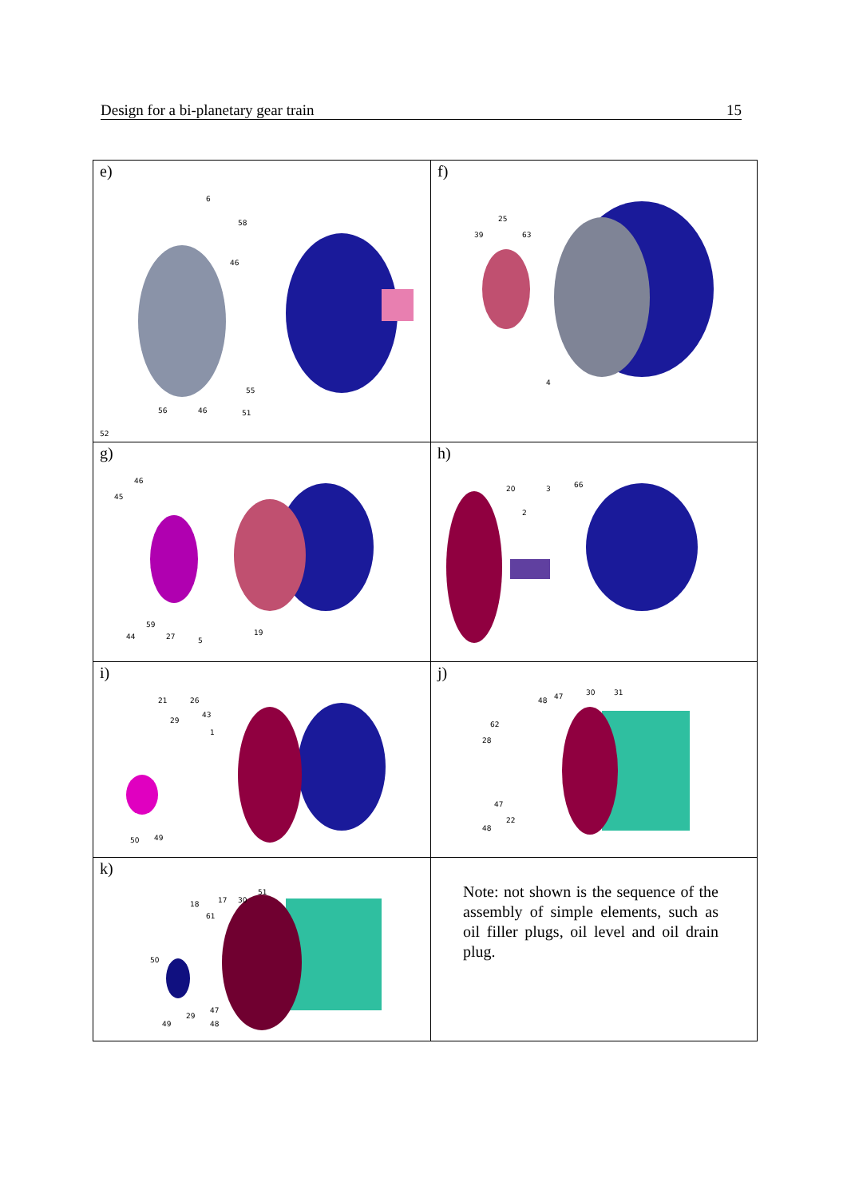Design for a bi-planetary gear train 15
| e) 6 58 46 55 56 46 51 52 | f) 39 25 63 4 |
| g) 46 45 59 44 27 5 19 | h) 20 3 2 66 |
| i) 21 26 29 43 1 50 49 | j) 48 47 30 31 62 28 47 22 48 |
| k) 18 17 30 51 61 50 49 29 47 48 | Note: not shown is the sequence of the assembly of simple elements, such as oil filler plugs, oil level and oil drain plug. |